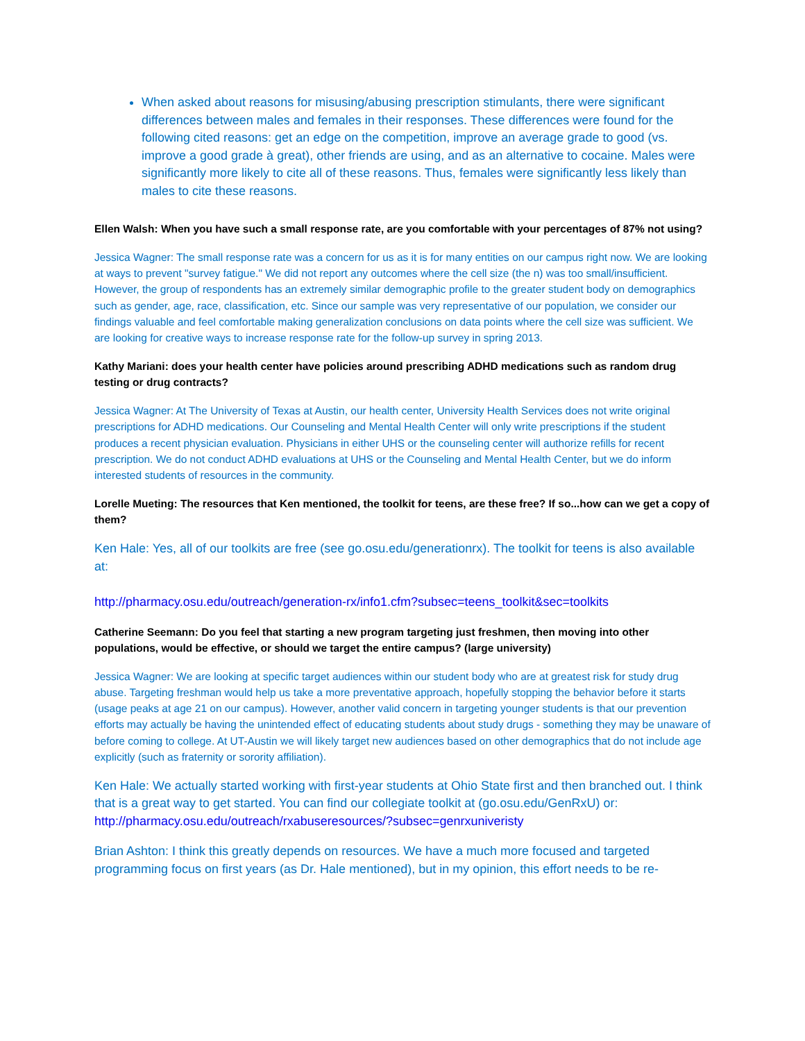When asked about reasons for misusing/abusing prescription stimulants, there were significant differences between males and females in their responses. These differences were found for the following cited reasons: get an edge on the competition, improve an average grade to good (vs. improve a good grade à great), other friends are using, and as an alternative to cocaine. Males were significantly more likely to cite all of these reasons. Thus, females were significantly less likely than males to cite these reasons.
Ellen Walsh: When you have such a small response rate, are you comfortable with your percentages of 87% not using?
Jessica Wagner: The small response rate was a concern for us as it is for many entities on our campus right now. We are looking at ways to prevent "survey fatigue." We did not report any outcomes where the cell size (the n) was too small/insufficient. However, the group of respondents has an extremely similar demographic profile to the greater student body on demographics such as gender, age, race, classification, etc. Since our sample was very representative of our population, we consider our findings valuable and feel comfortable making generalization conclusions on data points where the cell size was sufficient. We are looking for creative ways to increase response rate for the follow-up survey in spring 2013.
Kathy Mariani: does your health center have policies around prescribing ADHD medications such as random drug testing or drug contracts?
Jessica Wagner: At The University of Texas at Austin, our health center, University Health Services does not write original prescriptions for ADHD medications. Our Counseling and Mental Health Center will only write prescriptions if the student produces a recent physician evaluation. Physicians in either UHS or the counseling center will authorize refills for recent prescription. We do not conduct ADHD evaluations at UHS or the Counseling and Mental Health Center, but we do inform interested students of resources in the community.
Lorelle Mueting: The resources that Ken mentioned, the toolkit for teens, are these free? If so...how can we get a copy of them?
Ken Hale: Yes, all of our toolkits are free (see go.osu.edu/generationrx). The toolkit for teens is also available at:
http://pharmacy.osu.edu/outreach/generation-rx/info1.cfm?subsec=teens_toolkit&sec=toolkits
Catherine Seemann: Do you feel that starting a new program targeting just freshmen, then moving into other populations, would be effective, or should we target the entire campus? (large university)
Jessica Wagner: We are looking at specific target audiences within our student body who are at greatest risk for study drug abuse. Targeting freshman would help us take a more preventative approach, hopefully stopping the behavior before it starts (usage peaks at age 21 on our campus). However, another valid concern in targeting younger students is that our prevention efforts may actually be having the unintended effect of educating students about study drugs - something they may be unaware of before coming to college. At UT-Austin we will likely target new audiences based on other demographics that do not include age explicitly (such as fraternity or sorority affiliation).
Ken Hale: We actually started working with first-year students at Ohio State first and then branched out. I think that is a great way to get started. You can find our collegiate toolkit at (go.osu.edu/GenRxU) or: http://pharmacy.osu.edu/outreach/rxabuseresources/?subsec=genrxuniveristy
Brian Ashton: I think this greatly depends on resources. We have a much more focused and targeted programming focus on first years (as Dr. Hale mentioned), but in my opinion, this effort needs to be re-